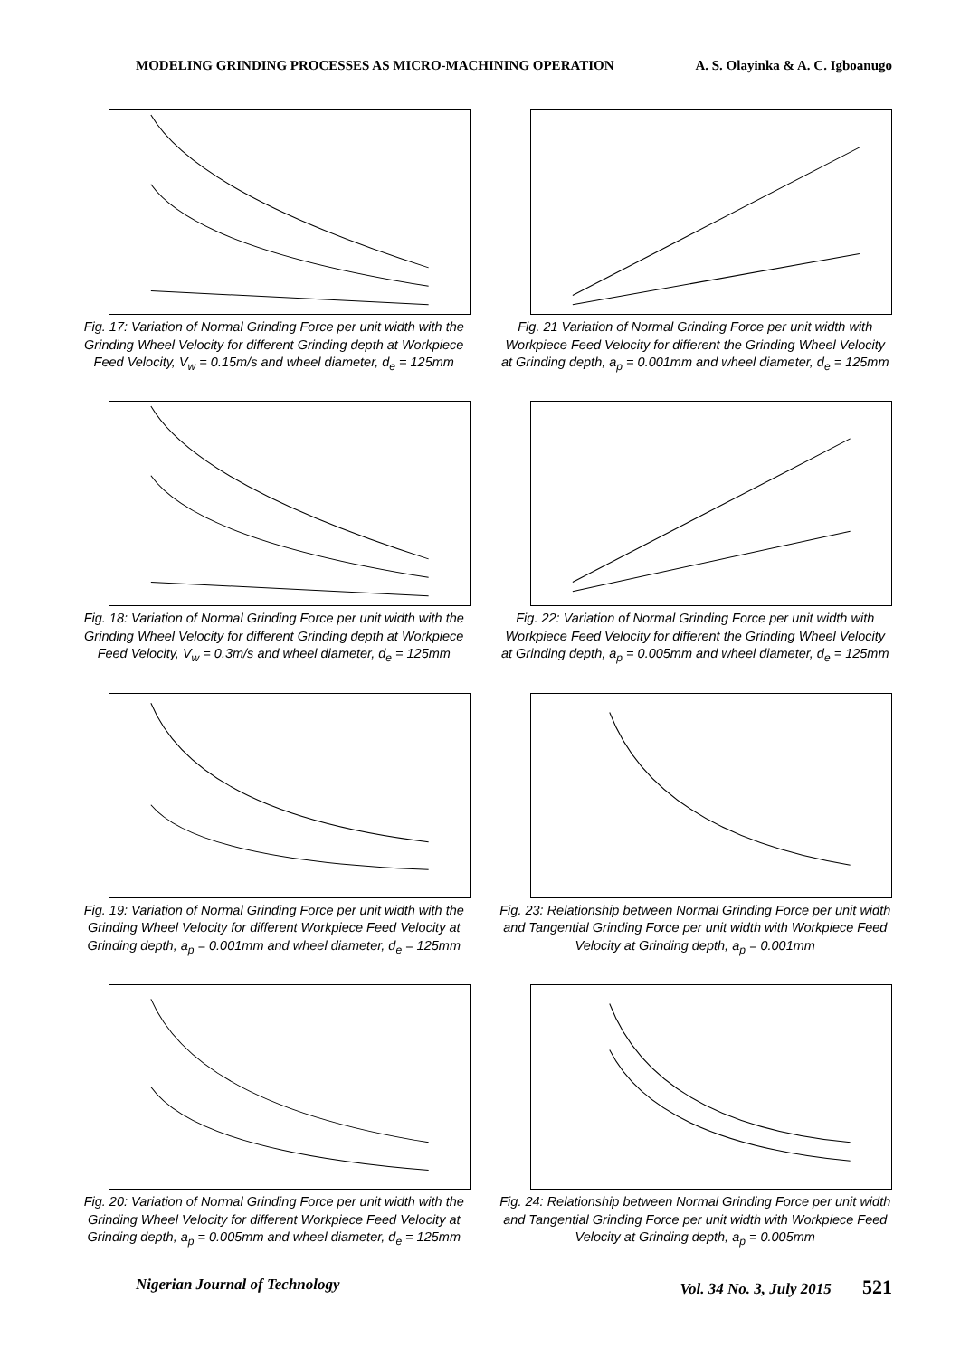MODELING GRINDING PROCESSES AS MICRO-MACHINING OPERATION A. S. Olayinka & A. C. Igboanugo
Fig. 17: Variation of Normal Grinding Force per unit width with the Grinding Wheel Velocity for different Grinding depth at Workpiece Feed Velocity, V<sub>w</sub> = 0.15m/s and wheel diameter, d<sub>e</sub> = 125mm
Fig. 18: Variation of Normal Grinding Force per unit width with the Grinding Wheel Velocity for different Grinding depth at Workpiece Feed Velocity, V<sub>w</sub> = 0.3m/s and wheel diameter, d<sub>e</sub> = 125mm
Fig. 19: Variation of Normal Grinding Force per unit width with the Grinding Wheel Velocity for different Workpiece Feed Velocity at Grinding depth, a<sub>p</sub> = 0.001mm and wheel diameter, d<sub>e</sub> = 125mm
Fig. 20: Variation of Normal Grinding Force per unit width with the Grinding Wheel Velocity for different Workpiece Feed Velocity at Grinding depth, a<sub>p</sub> = 0.005mm and wheel diameter, d<sub>e</sub> = 125mm
Fig. 21 Variation of Normal Grinding Force per unit width with Workpiece Feed Velocity for different the Grinding Wheel Velocity at Grinding depth, a<sub>p</sub> = 0.001mm and wheel diameter, d<sub>e</sub> = 125mm
Fig. 22: Variation of Normal Grinding Force per unit width with Workpiece Feed Velocity for different the Grinding Wheel Velocity at Grinding depth, a<sub>p</sub> = 0.005mm and wheel diameter, d<sub>e</sub> = 125mm
Fig. 23: Relationship between Normal Grinding Force per unit width and Tangential Grinding Force per unit width with Workpiece Feed Velocity at Grinding depth, a<sub>p</sub> = 0.001mm
Fig. 24: Relationship between Normal Grinding Force per unit width and Tangential Grinding Force per unit width with Workpiece Feed Velocity at Grinding depth, a<sub>p</sub> = 0.005mm
Nigerian Journal of Technology Vol. 34 No. 3, July 2015 521